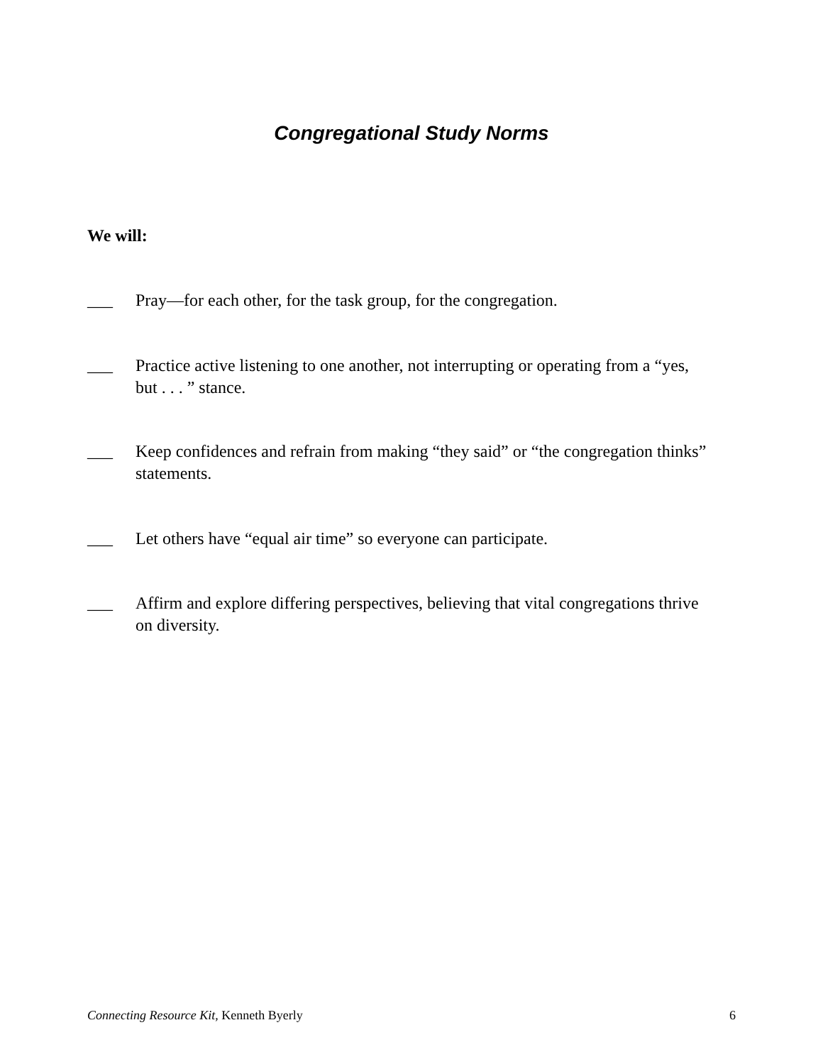Congregational Study Norms
We will:
___ Pray—for each other, for the task group, for the congregation.
___ Practice active listening to one another, not interrupting or operating from a “yes, but . . . ” stance.
___ Keep confidences and refrain from making “they said” or “the congregation thinks” statements.
___ Let others have “equal air time” so everyone can participate.
___ Affirm and explore differing perspectives, believing that vital congregations thrive on diversity.
Connecting Resource Kit, Kenneth Byerly 6